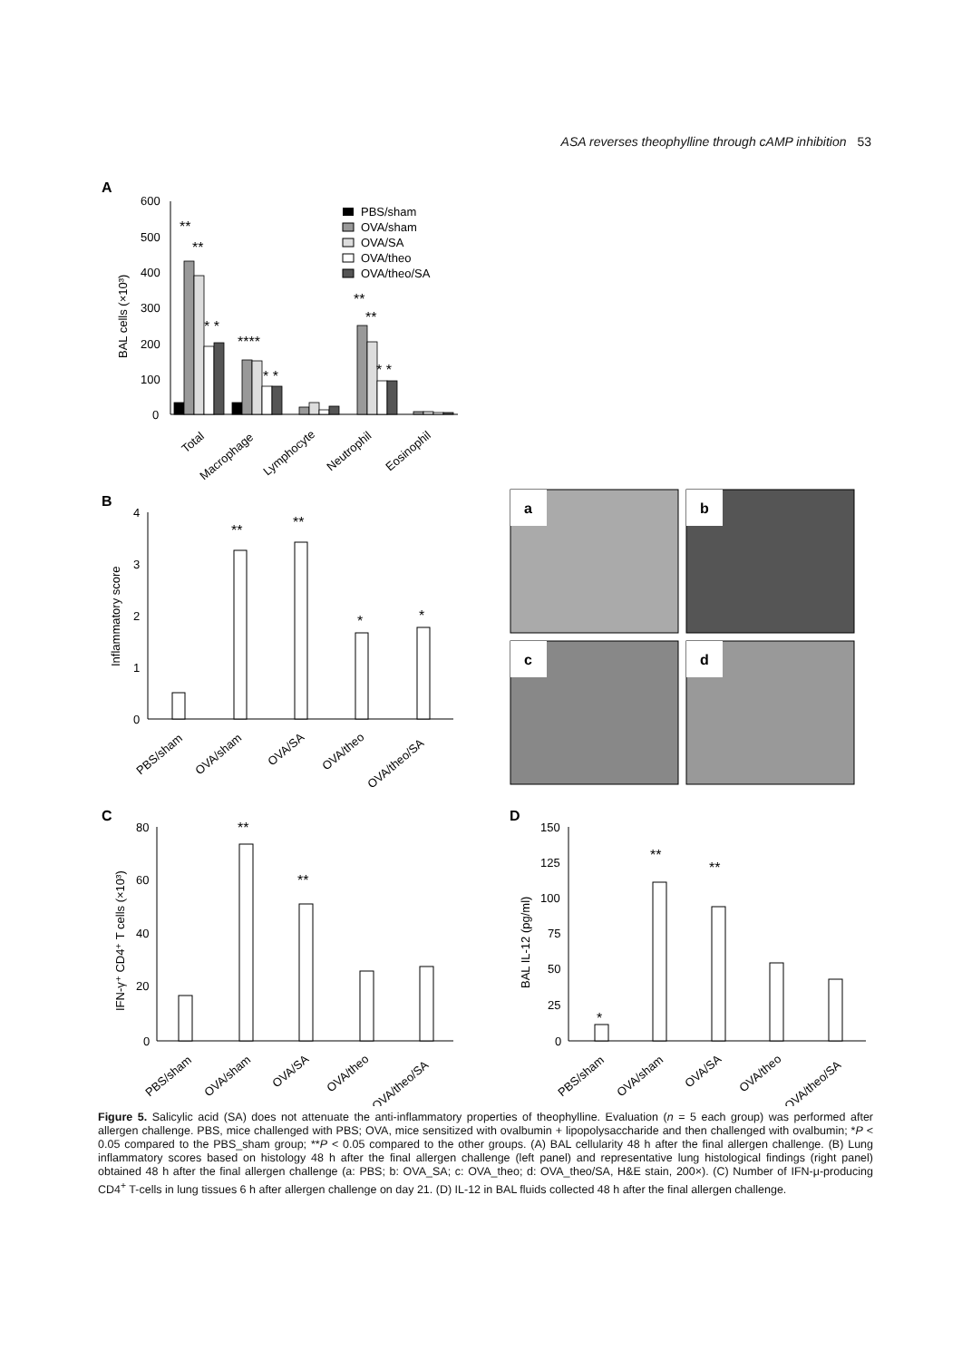ASA reverses theophylline through cAMP inhibition 53
A
600
500
400
300
200
100
0
BAL cells (×10³)
**
**
* *
****
* *
**
**
* *
Total
Macrophage
Lymphocyte
Neutrophil
Eosinophil
PBS/sham
OVA/sham
OVA/SA
OVA/theo
OVA/theo/SA
B
4
3
2
1
0
Inflammatory score
**
**
*
*
PBS/sham
OVA/sham
OVA/SA
OVA/theo
OVA/theo/SA
a
b
c
d
C
80
60
40
20
0
IFN-γ⁺ CD4⁺ T cells (×10³)
**
**
PBS/sham
OVA/sham
OVA/SA
OVA/theo
OVA/theo/SA
D
150
125
100
75
50
25
0
BAL IL-12 (pg/ml)
*
**
**
PBS/sham
OVA/sham
OVA/SA
OVA/theo
OVA/theo/SA
Figure 5. Salicylic acid (SA) does not attenuate the anti-inflammatory properties of theophylline. Evaluation (n = 5 each group) was performed after allergen challenge. PBS, mice challenged with PBS; OVA, mice sensitized with ovalbumin + lipopolysaccharide and then challenged with ovalbumin; *P < 0.05 compared to the PBS_sham group; **P < 0.05 compared to the other groups. (A) BAL cellularity 48 h after the final allergen challenge. (B) Lung inflammatory scores based on histology 48 h after the final allergen challenge (left panel) and representative lung histological findings (right panel) obtained 48 h after the final allergen challenge (a: PBS; b: OVA_SA; c: OVA_theo; d: OVA_theo/SA, H&E stain, 200×). (C) Number of IFN-μ-producing CD4<sup>+</sup> T-cells in lung tissues 6 h after allergen challenge on day 21. (D) IL-12 in BAL fluids collected 48 h after the final allergen challenge.